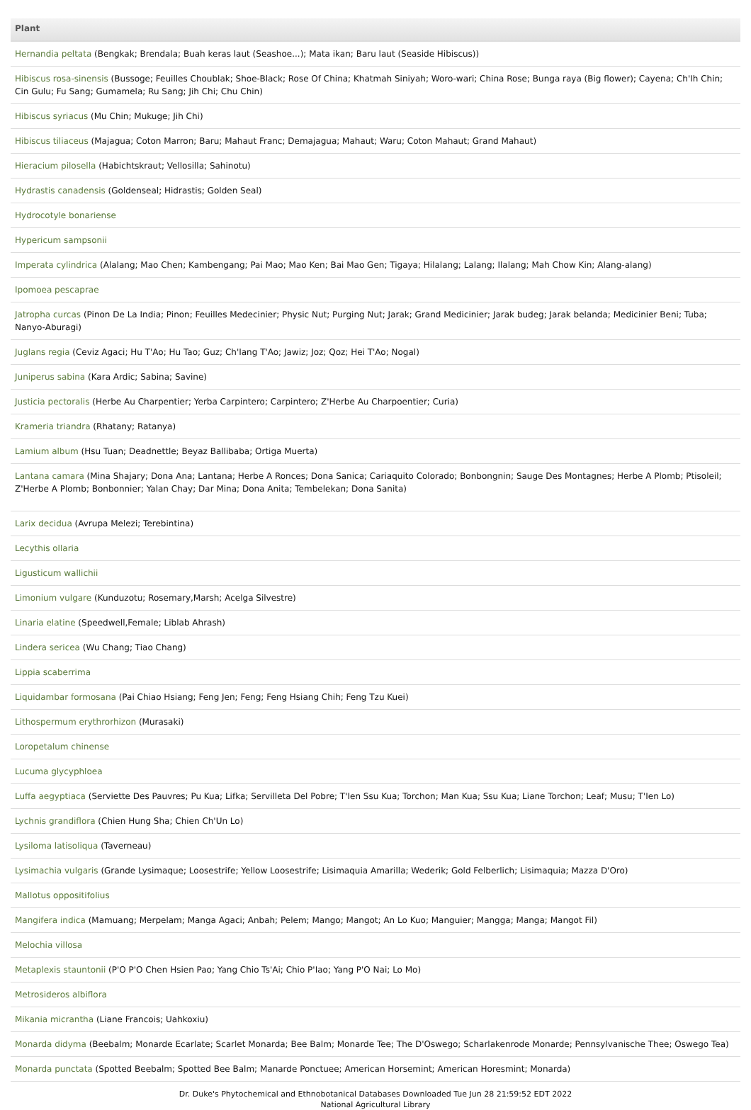| Plant |
| --- |
| Hernandia peltata (Bengkak; Brendala; Buah keras laut (Seashoe...); Mata ikan; Baru laut (Seaside Hibiscus)) |
| Hibiscus rosa-sinensis (Bussoge; Feuilles Choublak; Shoe-Black; Rose Of China; Khatmah Siniyah; Woro-wari; China Rose; Bunga raya (Big flower); Cayena; Ch'Ih Chin; Cin Gulu; Fu Sang; Gumamela; Ru Sang; Jih Chi; Chu Chin) |
| Hibiscus syriacus (Mu Chin; Mukuge; Jih Chi) |
| Hibiscus tiliaceus (Majagua; Coton Marron; Baru; Mahaut Franc; Demajagua; Mahaut; Waru; Coton Mahaut; Grand Mahaut) |
| Hieracium pilosella (Habichtskraut; Vellosilla; Sahinotu) |
| Hydrastis canadensis (Goldenseal; Hidrastis; Golden Seal) |
| Hydrocotyle bonariense |
| Hypericum sampsonii |
| Imperata cylindrica (Alalang; Mao Chen; Kambengang; Pai Mao; Mao Ken; Bai Mao Gen; Tigaya; Hilalang; Lalang; Ilalang; Mah Chow Kin; Alang-alang) |
| Ipomoea pescaprae |
| Jatropha curcas (Pinon De La India; Pinon; Feuilles Medecinier; Physic Nut; Purging Nut; Jarak; Grand Medicinier; Jarak budeg; Jarak belanda; Medicinier Beni; Tuba; Nanyo-Aburagi) |
| Juglans regia (Ceviz Agaci; Hu T'Ao; Hu Tao; Guz; Ch'Iang T'Ao; Jawiz; Joz; Qoz; Hei T'Ao; Nogal) |
| Juniperus sabina (Kara Ardic; Sabina; Savine) |
| Justicia pectoralis (Herbe Au Charpentier; Yerba Carpintero; Carpintero; Z'Herbe Au Charpoentier; Curia) |
| Krameria triandra (Rhatany; Ratanya) |
| Lamium album (Hsu Tuan; Deadnettle; Beyaz Ballibaba; Ortiga Muerta) |
| Lantana camara (Mina Shajary; Dona Ana; Lantana; Herbe A Ronces; Dona Sanica; Cariaquito Colorado; Bonbongnin; Sauge Des Montagnes; Herbe A Plomb; Ptisoleil; Z'Herbe A Plomb; Bonbonnier; Yalan Chay; Dar Mina; Dona Anita; Tembelekan; Dona Sanita) |
| Larix decidua (Avrupa Melezi; Terebintina) |
| Lecythis ollaria |
| Ligusticum wallichii |
| Limonium vulgare (Kunduzotu; Rosemary,Marsh; Acelga Silvestre) |
| Linaria elatine (Speedwell,Female; Liblab Ahrash) |
| Lindera sericea (Wu Chang; Tiao Chang) |
| Lippia scaberrima |
| Liquidambar formosana (Pai Chiao Hsiang; Feng Jen; Feng; Feng Hsiang Chih; Feng Tzu Kuei) |
| Lithospermum erythrorhizon (Murasaki) |
| Loropetalum chinense |
| Lucuma glycyphloea |
| Luffa aegyptiaca (Serviette Des Pauvres; Pu Kua; Lifka; Servilleta Del Pobre; T'Ien Ssu Kua; Torchon; Man Kua; Ssu Kua; Liane Torchon; Leaf; Musu; T'Ien Lo) |
| Lychnis grandiflora (Chien Hung Sha; Chien Ch'Un Lo) |
| Lysiloma latisoliqua (Taverneau) |
| Lysimachia vulgaris (Grande Lysimaque; Loosestrife; Yellow Loosestrife; Lisimaquia Amarilla; Wederik; Gold Felberlich; Lisimaquia; Mazza D'Oro) |
| Mallotus oppositifolius |
| Mangifera indica (Mamuang; Merpelam; Manga Agaci; Anbah; Pelem; Mango; Mangot; An Lo Kuo; Manguier; Mangga; Manga; Mangot Fil) |
| Melochia villosa |
| Metaplexis stauntonii (P'O P'O Chen Hsien Pao; Yang Chio Ts'Ai; Chio P'Iao; Yang P'O Nai; Lo Mo) |
| Metrosideros albiflora |
| Mikania micrantha (Liane Francois; Uahkoxiu) |
| Monarda didyma (Beebalm; Monarde Ecarlate; Scarlet Monarda; Bee Balm; Monarde Tee; The D'Oswego; Scharlakenrode Monarde; Pennsylvanische Thee; Oswego Tea) |
| Monarda punctata (Spotted Beebalm; Spotted Bee Balm; Manarde Ponctuee; American Horsemint; American Horesmint; Monarda) |
Dr. Duke's Phytochemical and Ethnobotanical Databases Downloaded Tue Jun 28 21:59:52 EDT 2022
National Agricultural Library